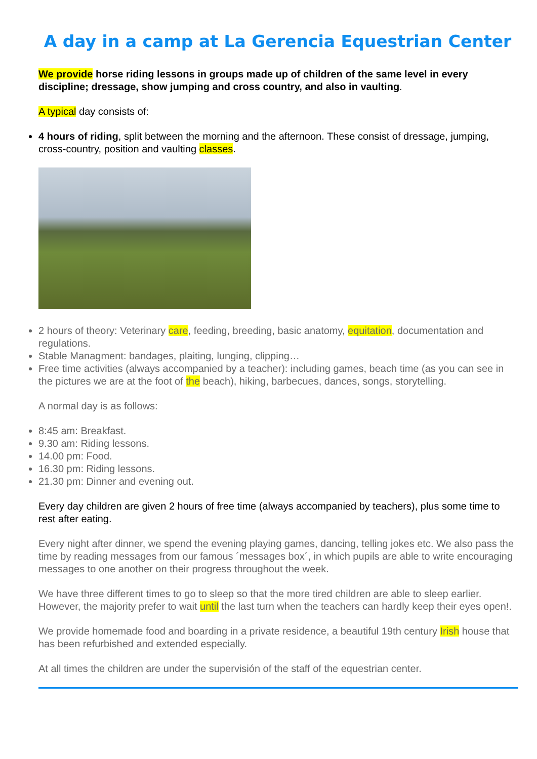A day in a camp at La Gerencia Equestrian Center
We provide horse riding lessons in groups made up of children of the same level in every discipline; dressage, show jumping and cross country, and also in vaulting.
A typical day consists of:
4 hours of riding, split between the morning and the afternoon. These consist of dressage, jumping, cross-country, position and vaulting classes.
2 hours of theory: Veterinary care, feeding, breeding, basic anatomy, equitation, documentation and regulations.
Stable Managment: bandages, plaiting, lunging, clipping…
Free time activities (always accompanied by a teacher): including games, beach time (as you can see in the pictures we are at the foot of the beach), hiking, barbecues, dances, songs, storytelling.
A normal day is as follows:
8:45 am: Breakfast.
9.30 am: Riding lessons.
14.00 pm: Food.
16.30 pm: Riding lessons.
21.30 pm: Dinner and evening out.
Every day children are given 2 hours of free time (always accompanied by teachers), plus some time to rest after eating.
Every night after dinner, we spend the evening playing games, dancing, telling jokes etc. We also pass the time by reading messages from our famous ´messages box´, in which pupils are able to write encouraging messages to one another on their progress throughout the week.
We have three different times to go to sleep so that the more tired children are able to sleep earlier. However, the majority prefer to wait until the last turn when the teachers can hardly keep their eyes open!.
We provide homemade food and boarding in a private residence, a beautiful 19th century Irish house that has been refurbished and extended especially.
At all times the children are under the supervisión of the staff of the equestrian center.